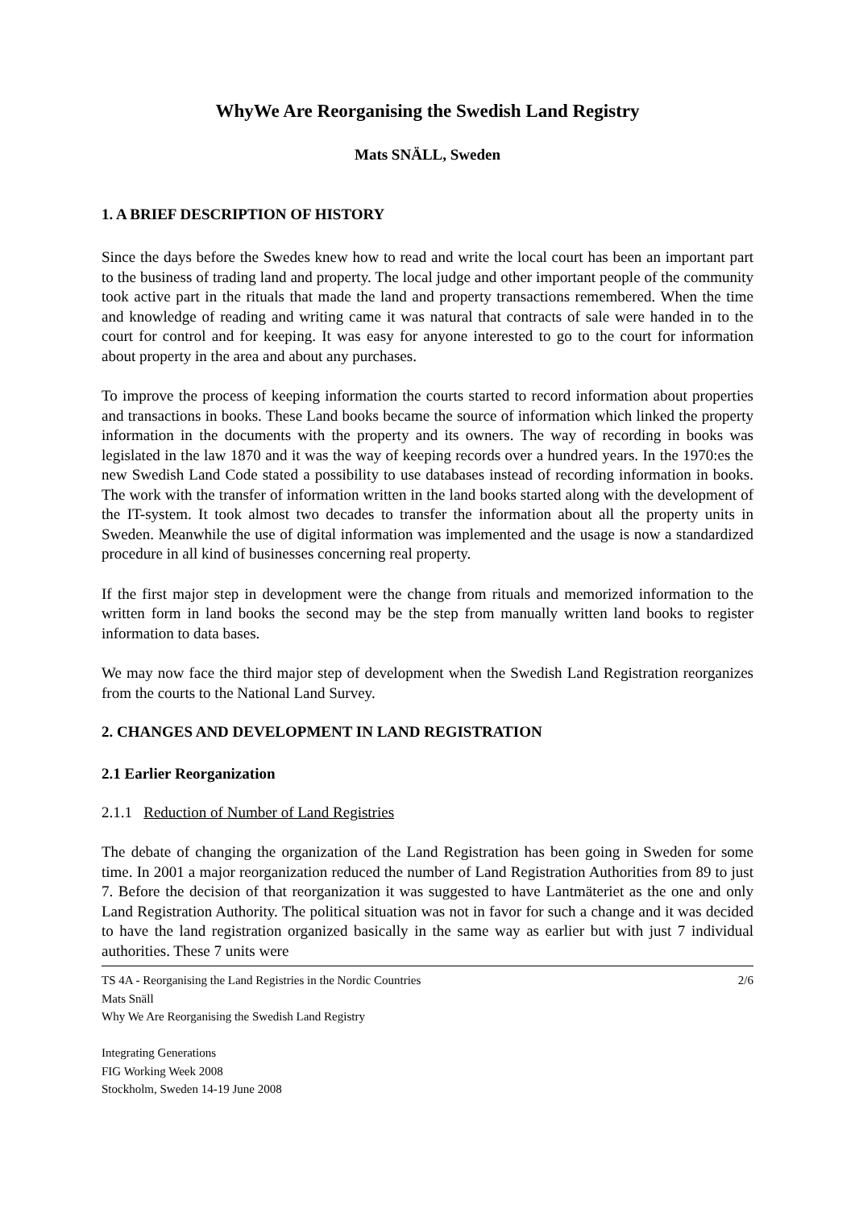WhyWe Are Reorganising the Swedish Land Registry
Mats SNÄLL, Sweden
1. A BRIEF DESCRIPTION OF HISTORY
Since the days before the Swedes knew how to read and write the local court has been an important part to the business of trading land and property. The local judge and other important people of the community took active part in the rituals that made the land and property transactions remembered. When the time and knowledge of reading and writing came it was natural that contracts of sale were handed in to the court for control and for keeping. It was easy for anyone interested to go to the court for information about property in the area and about any purchases.
To improve the process of keeping information the courts started to record information about properties and transactions in books. These Land books became the source of information which linked the property information in the documents with the property and its owners. The way of recording in books was legislated in the law 1870 and it was the way of keeping records over a hundred years. In the 1970:es the new Swedish Land Code stated a possibility to use databases instead of recording information in books. The work with the transfer of information written in the land books started along with the development of the IT-system. It took almost two decades to transfer the information about all the property units in Sweden. Meanwhile the use of digital information was implemented and the usage is now a standardized procedure in all kind of businesses concerning real property.
If the first major step in development were the change from rituals and memorized information to the written form in land books the second may be the step from manually written land books to register information to data bases.
We may now face the third major step of development when the Swedish Land Registration reorganizes from the courts to the National Land Survey.
2. CHANGES AND DEVELOPMENT IN LAND REGISTRATION
2.1 Earlier Reorganization
2.1.1 Reduction of Number of Land Registries
The debate of changing the organization of the Land Registration has been going in Sweden for some time. In 2001 a major reorganization reduced the number of Land Registration Authorities from 89 to just 7. Before the decision of that reorganization it was suggested to have Lantmäteriet as the one and only Land Registration Authority. The political situation was not in favor for such a change and it was decided to have the land registration organized basically in the same way as earlier but with just 7 individual authorities. These 7 units were
2/6 TS 4A - Reorganising the Land Registries in the Nordic Countries
Mats Snäll
Why We Are Reorganising the Swedish Land Registry
Integrating Generations
FIG Working Week 2008
Stockholm, Sweden 14-19 June 2008